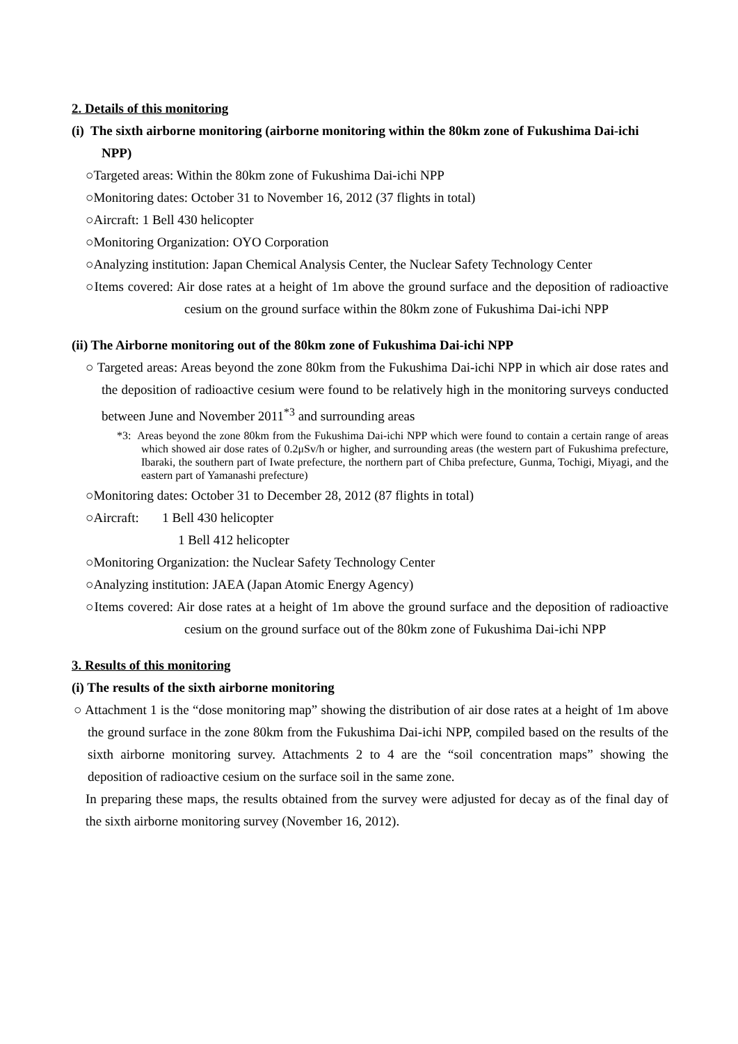2. Details of this monitoring
(i) The sixth airborne monitoring (airborne monitoring within the 80km zone of Fukushima Dai-ichi NPP)
○Targeted areas: Within the 80km zone of Fukushima Dai-ichi NPP
○Monitoring dates: October 31 to November 16, 2012 (37 flights in total)
○Aircraft: 1 Bell 430 helicopter
○Monitoring Organization: OYO Corporation
○Analyzing institution: Japan Chemical Analysis Center, the Nuclear Safety Technology Center
○Items covered: Air dose rates at a height of 1m above the ground surface and the deposition of radioactive cesium on the ground surface within the 80km zone of Fukushima Dai-ichi NPP
(ii) The Airborne monitoring out of the 80km zone of Fukushima Dai-ichi NPP
○ Targeted areas: Areas beyond the zone 80km from the Fukushima Dai-ichi NPP in which air dose rates and the deposition of radioactive cesium were found to be relatively high in the monitoring surveys conducted between June and November 2011<sup>*3</sup> and surrounding areas
*3: Areas beyond the zone 80km from the Fukushima Dai-ichi NPP which were found to contain a certain range of areas which showed air dose rates of 0.2μSv/h or higher, and surrounding areas (the western part of Fukushima prefecture, Ibaraki, the southern part of Iwate prefecture, the northern part of Chiba prefecture, Gunma, Tochigi, Miyagi, and the eastern part of Yamanashi prefecture)
○Monitoring dates: October 31 to December 28, 2012 (87 flights in total)
○Aircraft: 1 Bell 430 helicopter
1 Bell 412 helicopter
○Monitoring Organization: the Nuclear Safety Technology Center
○Analyzing institution: JAEA (Japan Atomic Energy Agency)
○Items covered: Air dose rates at a height of 1m above the ground surface and the deposition of radioactive cesium on the ground surface out of the 80km zone of Fukushima Dai-ichi NPP
3. Results of this monitoring
(i) The results of the sixth airborne monitoring
○ Attachment 1 is the “dose monitoring map” showing the distribution of air dose rates at a height of 1m above the ground surface in the zone 80km from the Fukushima Dai-ichi NPP, compiled based on the results of the sixth airborne monitoring survey. Attachments 2 to 4 are the “soil concentration maps” showing the deposition of radioactive cesium on the surface soil in the same zone.
In preparing these maps, the results obtained from the survey were adjusted for decay as of the final day of the sixth airborne monitoring survey (November 16, 2012).